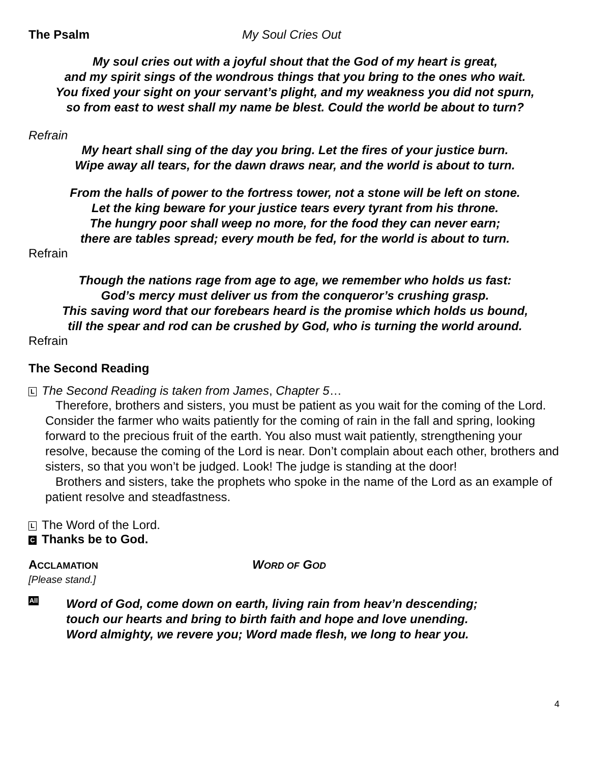The Psalm My Soul Cries Out
My soul cries out with a joyful shout that the God of my heart is great,
and my spirit sings of the wondrous things that you bring to the ones who wait.
You fixed your sight on your servant’s plight, and my weakness you did not spurn,
so from east to west shall my name be blest. Could the world be about to turn?
Refrain
My heart shall sing of the day you bring. Let the fires of your justice burn.
Wipe away all tears, for the dawn draws near, and the world is about to turn.
From the halls of power to the fortress tower, not a stone will be left on stone.
Let the king beware for your justice tears every tyrant from his throne.
The hungry poor shall weep no more, for the food they can never earn;
there are tables spread; every mouth be fed, for the world is about to turn.
Refrain
Though the nations rage from age to age, we remember who holds us fast:
God’s mercy must deliver us from the conqueror’s crushing grasp.
This saving word that our forebears heard is the promise which holds us bound,
till the spear and rod can be crushed by God, who is turning the world around.
Refrain
The Second Reading
L The Second Reading is taken from James, Chapter 5…
Therefore, brothers and sisters, you must be patient as you wait for the coming of the Lord. Consider the farmer who waits patiently for the coming of rain in the fall and spring, looking forward to the precious fruit of the earth. You also must wait patiently, strengthening your resolve, because the coming of the Lord is near. Don’t complain about each other, brothers and sisters, so that you won’t be judged. Look! The judge is standing at the door!
Brothers and sisters, take the prophets who spoke in the name of the Lord as an example of patient resolve and steadfastness.
L The Word of the Lord.
C Thanks be to God.
ACCLAMATION WORD OF GOD
[Please stand.]
All
Word of God, come down on earth, living rain from heav’n descending;
touch our hearts and bring to birth faith and hope and love unending.
Word almighty, we revere you; Word made flesh, we long to hear you.
4